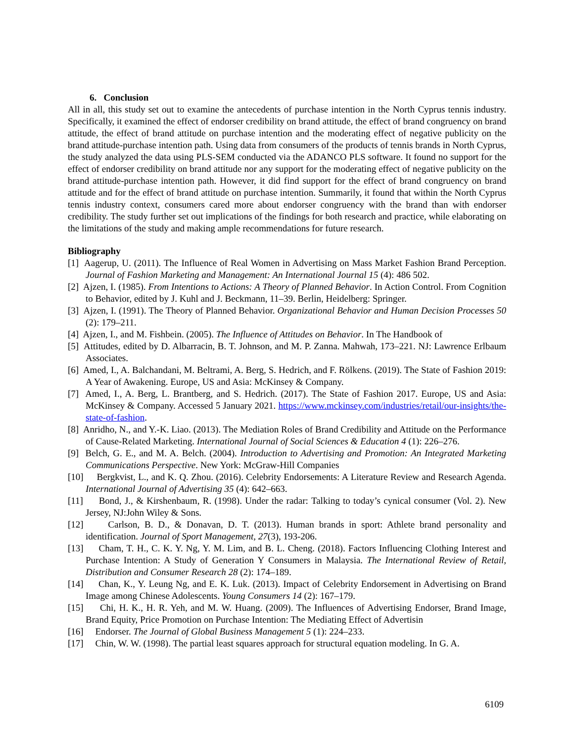6. Conclusion
All in all, this study set out to examine the antecedents of purchase intention in the North Cyprus tennis industry. Specifically, it examined the effect of endorser credibility on brand attitude, the effect of brand congruency on brand attitude, the effect of brand attitude on purchase intention and the moderating effect of negative publicity on the brand attitude-purchase intention path. Using data from consumers of the products of tennis brands in North Cyprus, the study analyzed the data using PLS-SEM conducted via the ADANCO PLS software. It found no support for the effect of endorser credibility on brand attitude nor any support for the moderating effect of negative publicity on the brand attitude-purchase intention path. However, it did find support for the effect of brand congruency on brand attitude and for the effect of brand attitude on purchase intention. Summarily, it found that within the North Cyprus tennis industry context, consumers cared more about endorser congruency with the brand than with endorser credibility. The study further set out implications of the findings for both research and practice, while elaborating on the limitations of the study and making ample recommendations for future research.
Bibliography
[1] Aagerup, U. (2011). The Influence of Real Women in Advertising on Mass Market Fashion Brand Perception. Journal of Fashion Marketing and Management: An International Journal 15 (4): 486 502.
[2] Ajzen, I. (1985). From Intentions to Actions: A Theory of Planned Behavior. In Action Control. From Cognition to Behavior, edited by J. Kuhl and J. Beckmann, 11–39. Berlin, Heidelberg: Springer.
[3] Ajzen, I. (1991). The Theory of Planned Behavior. Organizational Behavior and Human Decision Processes 50 (2): 179–211.
[4] Ajzen, I., and M. Fishbein. (2005). The Influence of Attitudes on Behavior. In The Handbook of
[5] Attitudes, edited by D. Albarracin, B. T. Johnson, and M. P. Zanna. Mahwah, 173–221. NJ: Lawrence Erlbaum Associates.
[6] Amed, I., A. Balchandani, M. Beltrami, A. Berg, S. Hedrich, and F. Rölkens. (2019). The State of Fashion 2019: A Year of Awakening. Europe, US and Asia: McKinsey & Company.
[7] Amed, I., A. Berg, L. Brantberg, and S. Hedrich. (2017). The State of Fashion 2017. Europe, US and Asia: McKinsey & Company. Accessed 5 January 2021. https://www.mckinsey.com/industries/retail/our-insights/the-state-of-fashion.
[8] Anridho, N., and Y.-K. Liao. (2013). The Mediation Roles of Brand Credibility and Attitude on the Performance of Cause-Related Marketing. International Journal of Social Sciences & Education 4 (1): 226–276.
[9] Belch, G. E., and M. A. Belch. (2004). Introduction to Advertising and Promotion: An Integrated Marketing Communications Perspective. New York: McGraw-Hill Companies
[10] Bergkvist, L., and K. Q. Zhou. (2016). Celebrity Endorsements: A Literature Review and Research Agenda. International Journal of Advertising 35 (4): 642–663.
[11] Bond, J., & Kirshenbaum, R. (1998). Under the radar: Talking to today’s cynical consumer (Vol. 2). New Jersey, NJ:John Wiley & Sons.
[12] Carlson, B. D., & Donavan, D. T. (2013). Human brands in sport: Athlete brand personality and identification. Journal of Sport Management, 27(3), 193-206.
[13] Cham, T. H., C. K. Y. Ng, Y. M. Lim, and B. L. Cheng. (2018). Factors Influencing Clothing Interest and Purchase Intention: A Study of Generation Y Consumers in Malaysia. The International Review of Retail, Distribution and Consumer Research 28 (2): 174–189.
[14] Chan, K., Y. Leung Ng, and E. K. Luk. (2013). Impact of Celebrity Endorsement in Advertising on Brand Image among Chinese Adolescents. Young Consumers 14 (2): 167–179.
[15] Chi, H. K., H. R. Yeh, and M. W. Huang. (2009). The Influences of Advertising Endorser, Brand Image, Brand Equity, Price Promotion on Purchase Intention: The Mediating Effect of Advertisin
[16] Endorser. The Journal of Global Business Management 5 (1): 224–233.
[17] Chin, W. W. (1998). The partial least squares approach for structural equation modeling. In G. A.
6109